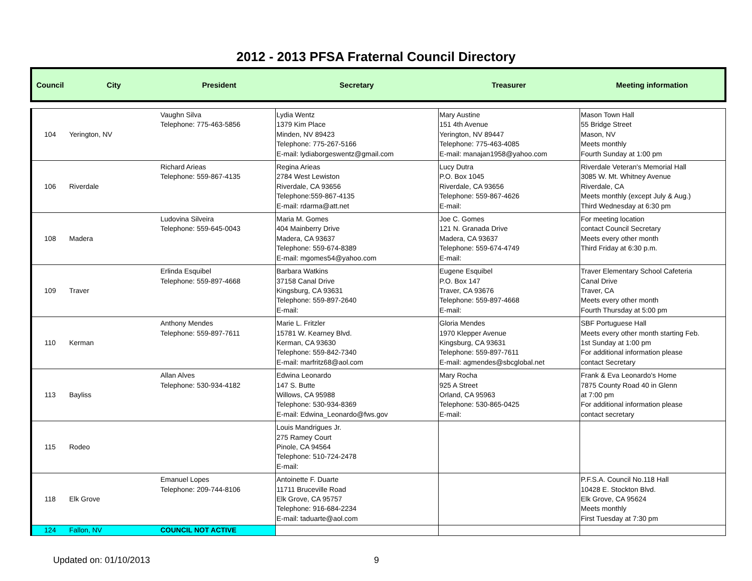2012 - 2013 PFSA Fraternal Council Directory
| Council | City | President | Secretary | Treasurer | Meeting information |
| --- | --- | --- | --- | --- | --- |
| 104 | Yerington, NV | Vaughn Silva Telephone: 775-463-5856 | Lydia Wentz 1379 Kim Place Minden, NV 89423 Telephone: 775-267-5166 E-mail: lydiaborgeswentz@gmail.com | Mary Austine 151 4th Avenue Yerington, NV 89447 Telephone: 775-463-4085 E-mail: manajan1958@yahoo.com | Mason Town Hall 55 Bridge Street Mason, NV Meets monthly Fourth Sunday at 1:00 pm |
| 106 | Riverdale | Richard Arieas Telephone: 559-867-4135 | Regina Arieas 2784 West Lewiston Riverdale, CA 93656 Telephone:559-867-4135 E-mail: rdarma@att.net | Lucy Dutra P.O. Box 1045 Riverdale, CA 93656 Telephone: 559-867-4626 E-mail: | Riverdale Veteran's Memorial Hall 3085 W. Mt. Whitney Avenue Riverdale, CA Meets monthly (except July & Aug.) Third Wednesday at 6:30 pm |
| 108 | Madera | Ludovina Silveira Telephone: 559-645-0043 | Maria M. Gomes 404 Mainberry Drive Madera, CA 93637 Telephone: 559-674-8389 E-mail: mgomes54@yahoo.com | Joe C. Gomes 121 N. Granada Drive Madera, CA 93637 Telephone: 559-674-4749 E-mail: | For meeting location contact Council Secretary Meets every other month Third Friday at 6:30 p.m. |
| 109 | Traver | Erlinda Esquibel Telephone: 559-897-4668 | Barbara Watkins 37158 Canal Drive Kingsburg, CA 93631 Telephone: 559-897-2640 E-mail: | Eugene Esquibel P.O. Box 147 Traver, CA 93676 Telephone: 559-897-4668 E-mail: | Traver Elementary School Cafeteria Canal Drive Traver, CA Meets every other month Fourth Thursday at 5:00 pm |
| 110 | Kerman | Anthony Mendes Telephone: 559-897-7611 | Marie L. Fritzler 15781 W. Kearney Blvd. Kerman, CA 93630 Telephone: 559-842-7340 E-mail: marfritz68@aol.com | Gloria Mendes 1970 Klepper Avenue Kingsburg, CA 93631 Telephone: 559-897-7611 E-mail: agmendes@sbcglobal.net | SBF Portuguese Hall Meets every other month starting Feb. 1st Sunday at 1:00 pm For additional information please contact Secretary |
| 113 | Bayliss | Allan Alves Telephone: 530-934-4182 | Edwina Leonardo 147 S. Butte Willows, CA 95988 Telephone: 530-934-8369 E-mail: Edwina_Leonardo@fws.gov | Mary Rocha 925 A Street Orland, CA 95963 Telephone: 530-865-0425 E-mail: | Frank & Eva Leonardo's Home 7875 County Road 40 in Glenn at 7:00 pm For additional information please contact secretary |
| 115 | Rodeo | | Louis Mandrigues Jr. 275 Ramey Court Pinole, CA 94564 Telephone: 510-724-2478 E-mail: | | |
| 118 | Elk Grove | Emanuel Lopes Telephone: 209-744-8106 | Antoinette F. Duarte 11711 Bruceville Road Elk Grove, CA 95757 Telephone: 916-684-2234 E-mail: taduarte@aol.com | | P.F.S.A. Council No.118 Hall 10428 E. Stockton Blvd. Elk Grove, CA 95624 Meets monthly First Tuesday at 7:30 pm |
| 124 | Fallon, NV | COUNCIL NOT ACTIVE | | | |
Updated on: 01/10/2013 9